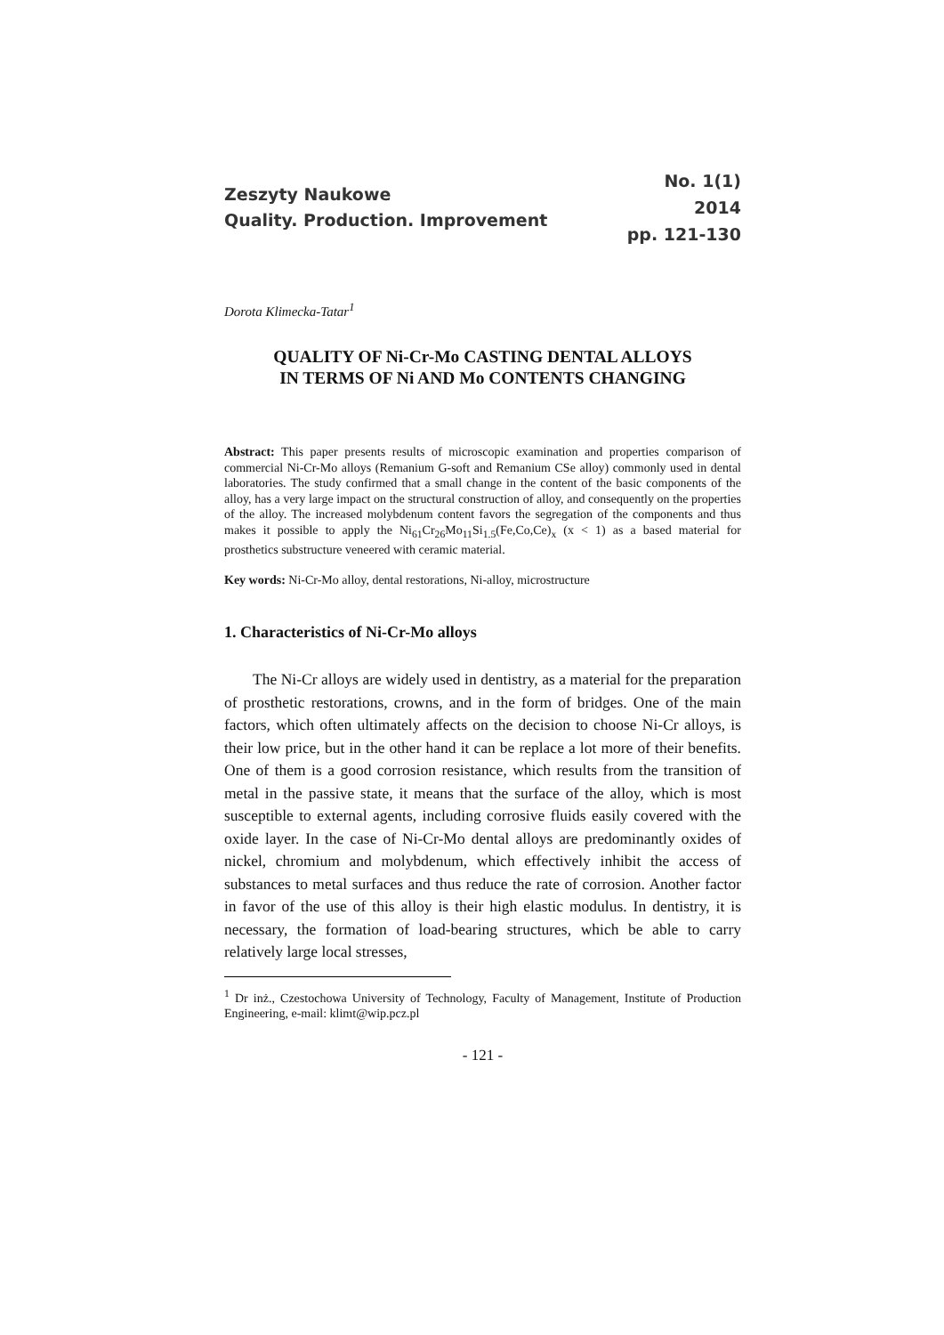Zeszyty Naukowe
Quality. Production. Improvement
No. 1(1)
2014
pp. 121-130
Dorota Klimecka-Tatar<sup>1</sup>
QUALITY OF Ni-Cr-Mo CASTING DENTAL ALLOYS
IN TERMS OF Ni AND Mo CONTENTS CHANGING
Abstract: This paper presents results of microscopic examination and properties comparison of commercial Ni-Cr-Mo alloys (Remanium G-soft and Remanium CSe alloy) commonly used in dental laboratories. The study confirmed that a small change in the content of the basic components of the alloy, has a very large impact on the structural construction of alloy, and consequently on the properties of the alloy. The increased molybdenum content favors the segregation of the components and thus makes it possible to apply the Ni<sub>61</sub>Cr<sub>26</sub>Mo<sub>11</sub>Si<sub>1.5</sub>(Fe,Co,Ce)<sub>x</sub> (x < 1) as a based material for prosthetics substructure veneered with ceramic material.
Key words: Ni-Cr-Mo alloy, dental restorations, Ni-alloy, microstructure
1. Characteristics of Ni-Cr-Mo alloys
The Ni-Cr alloys are widely used in dentistry, as a material for the preparation of prosthetic restorations, crowns, and in the form of bridges. One of the main factors, which often ultimately affects on the decision to choose Ni-Cr alloys, is their low price, but in the other hand it can be replace a lot more of their benefits. One of them is a good corrosion resistance, which results from the transition of metal in the passive state, it means that the surface of the alloy, which is most susceptible to external agents, including corrosive fluids easily covered with the oxide layer. In the case of Ni-Cr-Mo dental alloys are predominantly oxides of nickel, chromium and molybdenum, which effectively inhibit the access of substances to metal surfaces and thus reduce the rate of corrosion. Another factor in favor of the use of this alloy is their high elastic modulus. In dentistry, it is necessary, the formation of load-bearing structures, which be able to carry relatively large local stresses,
<sup>1</sup> Dr inż., Czestochowa University of Technology, Faculty of Management, Institute of Production Engineering, e-mail: klimt@wip.pcz.pl
- 121 -